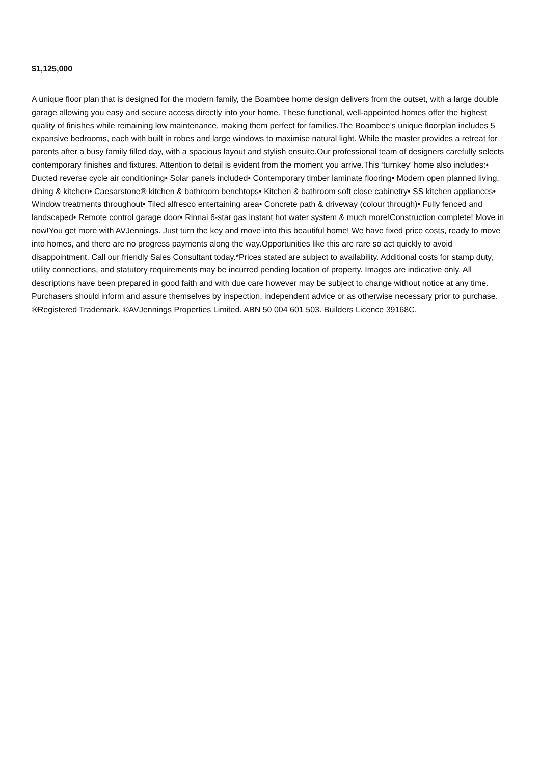$1,125,000
A unique floor plan that is designed for the modern family, the Boambee home design delivers from the outset, with a large double garage allowing you easy and secure access directly into your home. These functional, well-appointed homes offer the highest quality of finishes while remaining low maintenance, making them perfect for families.The Boambee’s unique floorplan includes 5 expansive bedrooms, each with built in robes and large windows to maximise natural light. While the master provides a retreat for parents after a busy family filled day, with a spacious layout and stylish ensuite.Our professional team of designers carefully selects contemporary finishes and fixtures. Attention to detail is evident from the moment you arrive.This ‘turnkey’ home also includes:• Ducted reverse cycle air conditioning• Solar panels included• Contemporary timber laminate flooring• Modern open planned living, dining & kitchen• Caesarstone® kitchen & bathroom benchtops• Kitchen & bathroom soft close cabinetry• SS kitchen appliances• Window treatments throughout• Tiled alfresco entertaining area• Concrete path & driveway (colour through)• Fully fenced and landscaped• Remote control garage door• Rinnai 6-star gas instant hot water system & much more!Construction complete! Move in now!You get more with AVJennings. Just turn the key and move into this beautiful home! We have fixed price costs, ready to move into homes, and there are no progress payments along the way.Opportunities like this are rare so act quickly to avoid disappointment. Call our friendly Sales Consultant today.*Prices stated are subject to availability. Additional costs for stamp duty, utility connections, and statutory requirements may be incurred pending location of property. Images are indicative only. All descriptions have been prepared in good faith and with due care however may be subject to change without notice at any time. Purchasers should inform and assure themselves by inspection, independent advice or as otherwise necessary prior to purchase. ®Registered Trademark. ©AVJennings Properties Limited. ABN 50 004 601 503. Builders Licence 39168C.